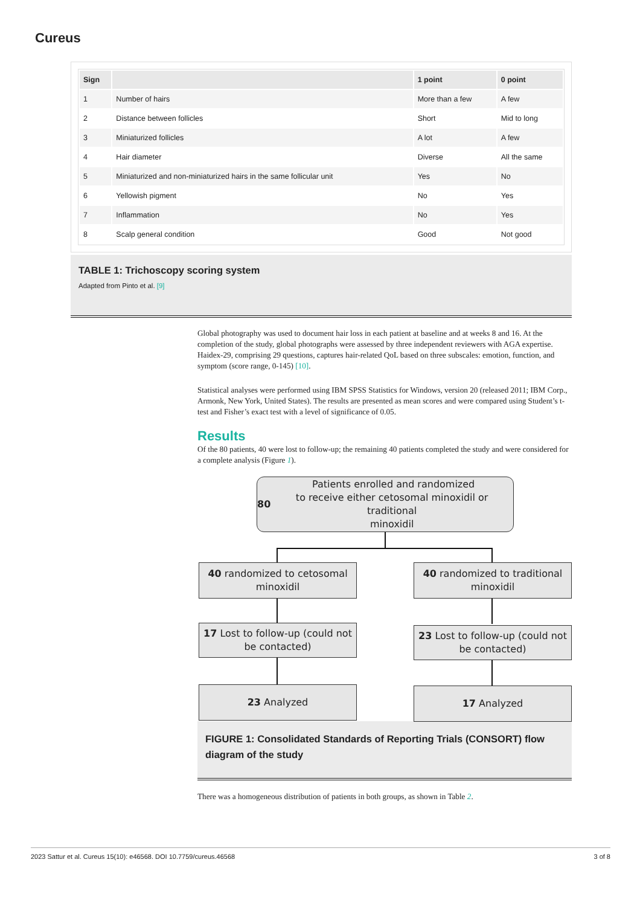Cureus
| Sign | | 1 point | 0 point |
| --- | --- | --- | --- |
| 1 | Number of hairs | More than a few | A few |
| 2 | Distance between follicles | Short | Mid to long |
| 3 | Miniaturized follicles | A lot | A few |
| 4 | Hair diameter | Diverse | All the same |
| 5 | Miniaturized and non-miniaturized hairs in the same follicular unit | Yes | No |
| 6 | Yellowish pigment | No | Yes |
| 7 | Inflammation | No | Yes |
| 8 | Scalp general condition | Good | Not good |
TABLE 1: Trichoscopy scoring system
Adapted from Pinto et al. [9]
Global photography was used to document hair loss in each patient at baseline and at weeks 8 and 16. At the completion of the study, global photographs were assessed by three independent reviewers with AGA expertise. Haidex-29, comprising 29 questions, captures hair-related QoL based on three subscales: emotion, function, and symptom (score range, 0-145) [10].
Statistical analyses were performed using IBM SPSS Statistics for Windows, version 20 (released 2011; IBM Corp., Armonk, New York, United States). The results are presented as mean scores and were compared using Student’s t-test and Fisher’s exact test with a level of significance of 0.05.
Results
Of the 80 patients, 40 were lost to follow-up; the remaining 40 patients completed the study and were considered for a complete analysis (Figure 1).
80 Patients enrolled and randomized
to receive either cetosomal minoxidil or traditional
minoxidil
40 randomized to cetosomal
minoxidil
40 randomized to traditional
minoxidil
17 Lost to follow-up (could not
be contacted)
23 Lost to follow-up (could not
be contacted)
23 Analyzed 17 Analyzed
FIGURE 1: Consolidated Standards of Reporting Trials (CONSORT) flow diagram of the study
There was a homogeneous distribution of patients in both groups, as shown in Table 2.
2023 Sattur et al. Cureus 15(10): e46568. DOI 10.7759/cureus.46568 3 of 8